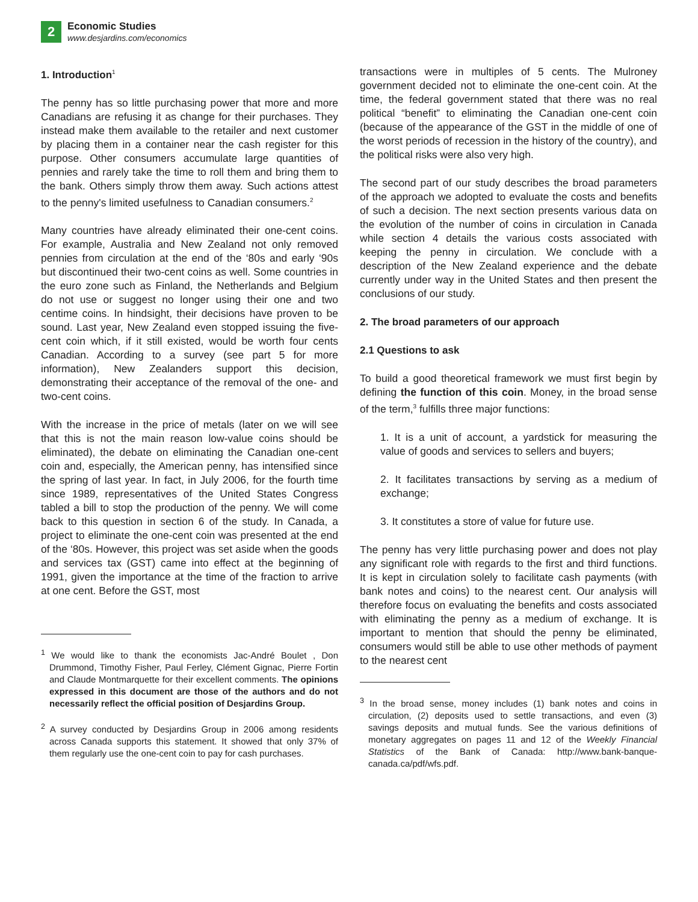2
Economic Studies
www.desjardins.com/economics
1. Introduction<sup>1</sup>
The penny has so little purchasing power that more and more Canadians are refusing it as change for their purchases. They instead make them available to the retailer and next customer by placing them in a container near the cash register for this purpose. Other consumers accumulate large quantities of pennies and rarely take the time to roll them and bring them to the bank. Others simply throw them away. Such actions attest to the penny's limited usefulness to Canadian consumers.<sup>2</sup>
Many countries have already eliminated their one-cent coins. For example, Australia and New Zealand not only removed pennies from circulation at the end of the ‘80s and early ‘90s but discontinued their two-cent coins as well. Some countries in the euro zone such as Finland, the Netherlands and Belgium do not use or suggest no longer using their one and two centime coins. In hindsight, their decisions have proven to be sound. Last year, New Zealand even stopped issuing the five-cent coin which, if it still existed, would be worth four cents Canadian. According to a survey (see part 5 for more information), New Zealanders support this decision, demonstrating their acceptance of the removal of the one- and two-cent coins.
With the increase in the price of metals (later on we will see that this is not the main reason low-value coins should be eliminated), the debate on eliminating the Canadian one-cent coin and, especially, the American penny, has intensified since the spring of last year. In fact, in July 2006, for the fourth time since 1989, representatives of the United States Congress tabled a bill to stop the production of the penny. We will come back to this question in section 6 of the study. In Canada, a project to eliminate the one-cent coin was presented at the end of the ‘80s. However, this project was set aside when the goods and services tax (GST) came into effect at the beginning of 1991, given the importance at the time of the fraction to arrive at one cent. Before the GST, most
<sup>1</sup> We would like to thank the economists Jac-André Boulet , Don Drummond, Timothy Fisher, Paul Ferley, Clément Gignac, Pierre Fortin and Claude Montmarquette for their excellent comments. The opinions expressed in this document are those of the authors and do not necessarily reflect the official position of Desjardins Group.
<sup>2</sup> A survey conducted by Desjardins Group in 2006 among residents across Canada supports this statement. It showed that only 37% of them regularly use the one-cent coin to pay for cash purchases.
transactions were in multiples of 5 cents. The Mulroney government decided not to eliminate the one-cent coin. At the time, the federal government stated that there was no real political “benefit” to eliminating the Canadian one-cent coin (because of the appearance of the GST in the middle of one of the worst periods of recession in the history of the country), and the political risks were also very high.
The second part of our study describes the broad parameters of the approach we adopted to evaluate the costs and benefits of such a decision. The next section presents various data on the evolution of the number of coins in circulation in Canada while section 4 details the various costs associated with keeping the penny in circulation. We conclude with a description of the New Zealand experience and the debate currently under way in the United States and then present the conclusions of our study.
2. The broad parameters of our approach
2.1 Questions to ask
To build a good theoretical framework we must first begin by defining the function of this coin. Money, in the broad sense of the term,<sup>3</sup> fulfills three major functions:
1. It is a unit of account, a yardstick for measuring the value of goods and services to sellers and buyers;
2. It facilitates transactions by serving as a medium of exchange;
3. It constitutes a store of value for future use.
The penny has very little purchasing power and does not play any significant role with regards to the first and third functions. It is kept in circulation solely to facilitate cash payments (with bank notes and coins) to the nearest cent. Our analysis will therefore focus on evaluating the benefits and costs associated with eliminating the penny as a medium of exchange. It is important to mention that should the penny be eliminated, consumers would still be able to use other methods of payment to the nearest cent
<sup>3</sup> In the broad sense, money includes (1) bank notes and coins in circulation, (2) deposits used to settle transactions, and even (3) savings deposits and mutual funds. See the various definitions of monetary aggregates on pages 11 and 12 of the Weekly Financial Statistics of the Bank of Canada: http://www.bank-banque-canada.ca/pdf/wfs.pdf.